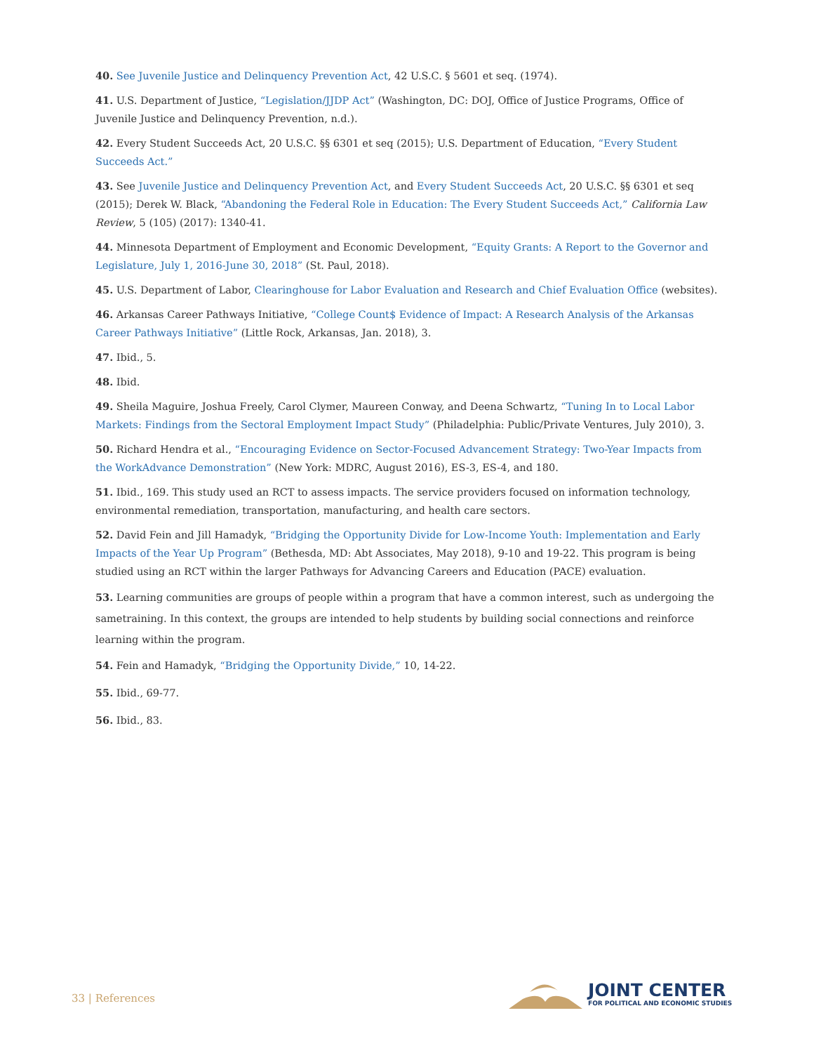40. See Juvenile Justice and Delinquency Prevention Act, 42 U.S.C. § 5601 et seq. (1974).
41. U.S. Department of Justice, “Legislation/JJDP Act” (Washington, DC: DOJ, Office of Justice Programs, Office of Juvenile Justice and Delinquency Prevention, n.d.).
42. Every Student Succeeds Act, 20 U.S.C. §§ 6301 et seq (2015); U.S. Department of Education, “Every Student Succeeds Act.”
43. See Juvenile Justice and Delinquency Prevention Act, and Every Student Succeeds Act, 20 U.S.C. §§ 6301 et seq (2015); Derek W. Black, “Abandoning the Federal Role in Education: The Every Student Succeeds Act,” California Law Review, 5 (105) (2017): 1340-41.
44. Minnesota Department of Employment and Economic Development, “Equity Grants: A Report to the Governor and Legislature, July 1, 2016-June 30, 2018” (St. Paul, 2018).
45. U.S. Department of Labor, Clearinghouse for Labor Evaluation and Research and Chief Evaluation Office (websites).
46. Arkansas Career Pathways Initiative, “College Count$ Evidence of Impact: A Research Analysis of the Arkansas Career Pathways Initiative” (Little Rock, Arkansas, Jan. 2018), 3.
47. Ibid., 5.
48. Ibid.
49. Sheila Maguire, Joshua Freely, Carol Clymer, Maureen Conway, and Deena Schwartz, “Tuning In to Local Labor Markets: Findings from the Sectoral Employment Impact Study” (Philadelphia: Public/Private Ventures, July 2010), 3.
50. Richard Hendra et al., “Encouraging Evidence on Sector-Focused Advancement Strategy: Two-Year Impacts from the WorkAdvance Demonstration” (New York: MDRC, August 2016), ES-3, ES-4, and 180.
51. Ibid., 169. This study used an RCT to assess impacts. The service providers focused on information technology, environmental remediation, transportation, manufacturing, and health care sectors.
52. David Fein and Jill Hamadyk, “Bridging the Opportunity Divide for Low-Income Youth: Implementation and Early Impacts of the Year Up Program” (Bethesda, MD: Abt Associates, May 2018), 9-10 and 19-22. This program is being studied using an RCT within the larger Pathways for Advancing Careers and Education (PACE) evaluation.
53. Learning communities are groups of people within a program that have a common interest, such as undergoing the sametraining. In this context, the groups are intended to help students by building social connections and reinforce learning within the program.
54. Fein and Hamadyk, “Bridging the Opportunity Divide,” 10, 14-22.
55. Ibid., 69-77.
56. Ibid., 83.
33 | References
JOINT CENTER
FOR POLITICAL AND ECONOMIC STUDIES